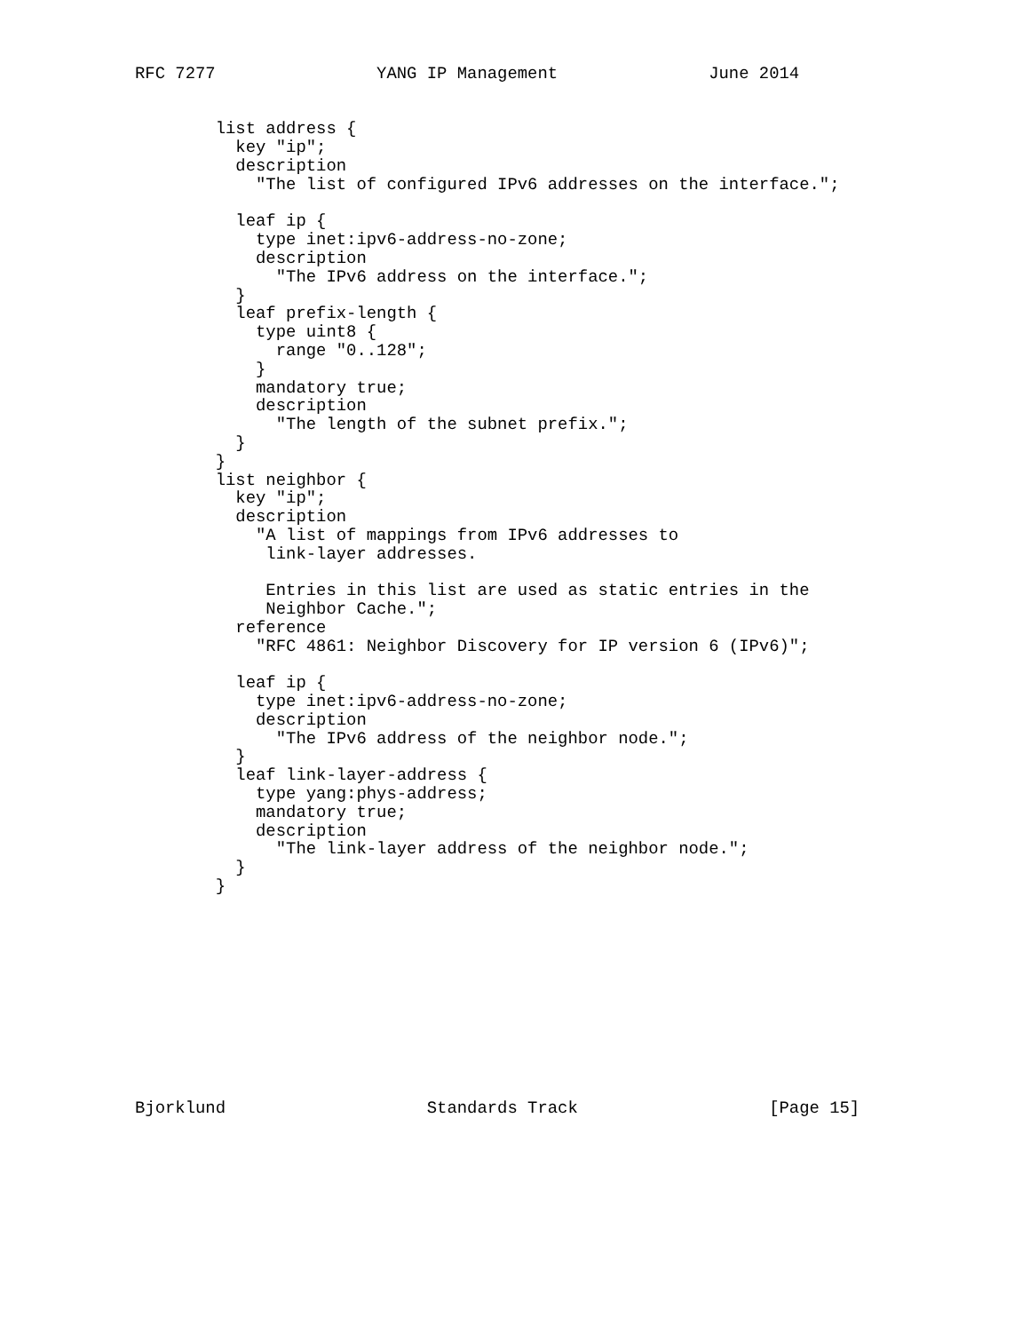RFC 7277                YANG IP Management               June 2014


        list address {
          key "ip";
          description
            "The list of configured IPv6 addresses on the interface.";

          leaf ip {
            type inet:ipv6-address-no-zone;
            description
              "The IPv6 address on the interface.";
          }
          leaf prefix-length {
            type uint8 {
              range "0..128";
            }
            mandatory true;
            description
              "The length of the subnet prefix.";
          }
        }
        list neighbor {
          key "ip";
          description
            "A list of mappings from IPv6 addresses to
             link-layer addresses.

             Entries in this list are used as static entries in the
             Neighbor Cache.";
          reference
            "RFC 4861: Neighbor Discovery for IP version 6 (IPv6)";

          leaf ip {
            type inet:ipv6-address-no-zone;
            description
              "The IPv6 address of the neighbor node.";
          }
          leaf link-layer-address {
            type yang:phys-address;
            mandatory true;
            description
              "The link-layer address of the neighbor node.";
          }
        }











Bjorklund                    Standards Track                   [Page 15]